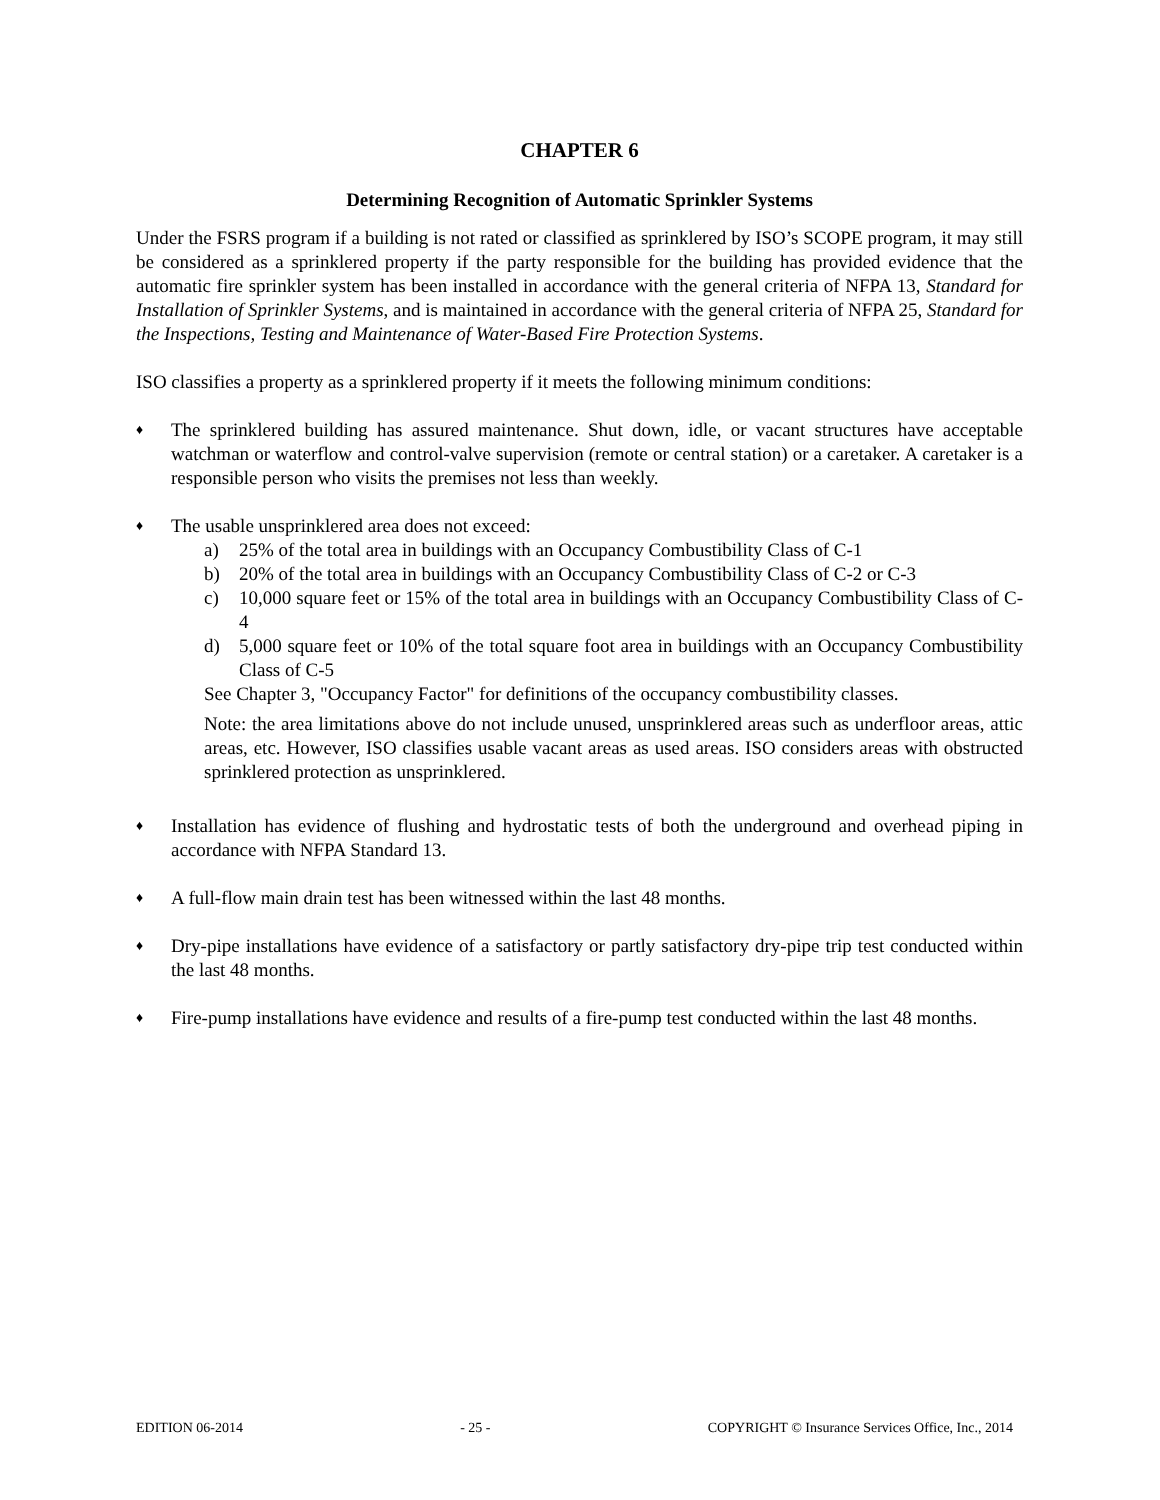CHAPTER 6
Determining Recognition of Automatic Sprinkler Systems
Under the FSRS program if a building is not rated or classified as sprinklered by ISO’s SCOPE program, it may still be considered as a sprinklered property if the party responsible for the building has provided evidence that the automatic fire sprinkler system has been installed in accordance with the general criteria of NFPA 13, Standard for Installation of Sprinkler Systems, and is maintained in accordance with the general criteria of NFPA 25, Standard for the Inspections, Testing and Maintenance of Water-Based Fire Protection Systems.
ISO classifies a property as a sprinklered property if it meets the following minimum conditions:
♦
The sprinklered building has assured maintenance. Shut down, idle, or vacant structures have acceptable watchman or waterflow and control-valve supervision (remote or central station) or a caretaker. A caretaker is a responsible person who visits the premises not less than weekly.
♦
The usable unsprinklered area does not exceed:
a) 25% of the total area in buildings with an Occupancy Combustibility Class of C-1
b) 20% of the total area in buildings with an Occupancy Combustibility Class of C-2 or C-3
c) 10,000 square feet or 15% of the total area in buildings with an Occupancy Combustibility Class of C-4
d) 5,000 square feet or 10% of the total square foot area in buildings with an Occupancy Combustibility Class of C-5
See Chapter 3, "Occupancy Factor" for definitions of the occupancy combustibility classes.
Note: the area limitations above do not include unused, unsprinklered areas such as underfloor areas, attic areas, etc. However, ISO classifies usable vacant areas as used areas. ISO considers areas with obstructed sprinklered protection as unsprinklered.
♦
Installation has evidence of flushing and hydrostatic tests of both the underground and overhead piping in accordance with NFPA Standard 13.
♦
A full-flow main drain test has been witnessed within the last 48 months.
♦
Dry-pipe installations have evidence of a satisfactory or partly satisfactory dry-pipe trip test conducted within the last 48 months.
♦
Fire-pump installations have evidence and results of a fire-pump test conducted within the last 48 months.
EDITION 06-2014 - 25 - COPYRIGHT © Insurance Services Office, Inc., 2014